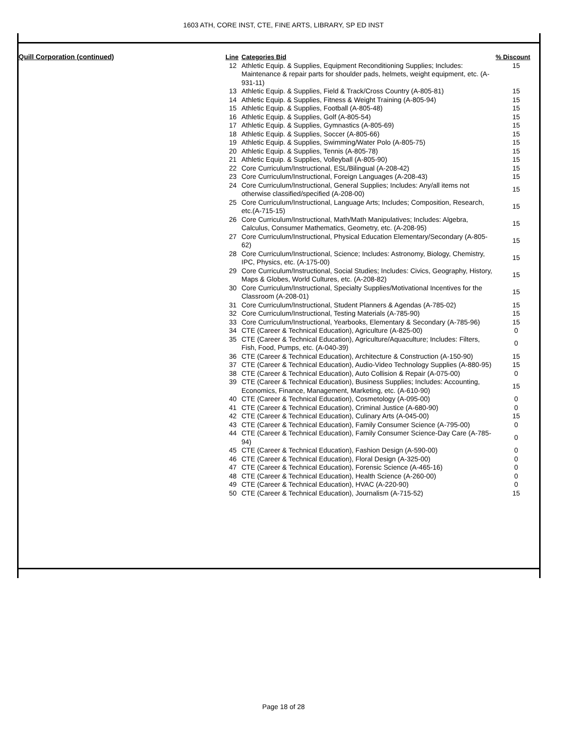1603 ATH, CORE INST, CTE, FINE ARTS, LIBRARY, SP ED INST
Quill Corporation (continued)
| Line | Categories Bid | % Discount |
| --- | --- | --- |
| 12 | Athletic Equip. & Supplies, Equipment Reconditioning Supplies; Includes: Maintenance & repair parts for shoulder pads, helmets, weight equipment, etc. (A-931-11) | 15 |
| 13 | Athletic Equip. & Supplies, Field & Track/Cross Country (A-805-81) | 15 |
| 14 | Athletic Equip. & Supplies, Fitness & Weight Training (A-805-94) | 15 |
| 15 | Athletic Equip. & Supplies, Football (A-805-48) | 15 |
| 16 | Athletic Equip. & Supplies, Golf (A-805-54) | 15 |
| 17 | Athletic Equip. & Supplies, Gymnastics (A-805-69) | 15 |
| 18 | Athletic Equip. & Supplies, Soccer (A-805-66) | 15 |
| 19 | Athletic Equip. & Supplies, Swimming/Water Polo (A-805-75) | 15 |
| 20 | Athletic Equip. & Supplies, Tennis (A-805-78) | 15 |
| 21 | Athletic Equip. & Supplies, Volleyball (A-805-90) | 15 |
| 22 | Core Curriculum/Instructional, ESL/Bilingual (A-208-42) | 15 |
| 23 | Core Curriculum/Instructional, Foreign Languages (A-208-43) | 15 |
| 24 | Core Curriculum/Instructional, General Supplies; Includes: Any/all items not otherwise classified/specified (A-208-00) | 15 |
| 25 | Core Curriculum/Instructional, Language Arts; Includes; Composition, Research, etc.(A-715-15) | 15 |
| 26 | Core Curriculum/Instructional, Math/Math Manipulatives; Includes: Algebra, Calculus, Consumer Mathematics, Geometry, etc. (A-208-95) | 15 |
| 27 | Core Curriculum/Instructional, Physical Education Elementary/Secondary (A-805-62) | 15 |
| 28 | Core Curriculum/Instructional, Science; Includes: Astronomy, Biology, Chemistry, IPC, Physics, etc. (A-175-00) | 15 |
| 29 | Core Curriculum/Instructional, Social Studies; Includes: Civics, Geography, History, Maps & Globes, World Cultures, etc. (A-208-82) | 15 |
| 30 | Core Curriculum/Instructional, Specialty Supplies/Motivational Incentives for the Classroom (A-208-01) | 15 |
| 31 | Core Curriculum/Instructional, Student Planners & Agendas (A-785-02) | 15 |
| 32 | Core Curriculum/Instructional, Testing Materials (A-785-90) | 15 |
| 33 | Core Curriculum/Instructional, Yearbooks, Elementary & Secondary (A-785-96) | 15 |
| 34 | CTE (Career & Technical Education), Agriculture (A-825-00) | 0 |
| 35 | CTE (Career & Technical Education), Agriculture/Aquaculture; Includes: Filters, Fish, Food, Pumps, etc. (A-040-39) | 0 |
| 36 | CTE (Career & Technical Education), Architecture & Construction (A-150-90) | 15 |
| 37 | CTE (Career & Technical Education), Audio-Video Technology Supplies (A-880-95) | 15 |
| 38 | CTE (Career & Technical Education), Auto Collision & Repair (A-075-00) | 0 |
| 39 | CTE (Career & Technical Education), Business Supplies; Includes: Accounting, Economics, Finance, Management, Marketing, etc. (A-610-90) | 15 |
| 40 | CTE (Career & Technical Education), Cosmetology (A-095-00) | 0 |
| 41 | CTE (Career & Technical Education), Criminal Justice (A-680-90) | 0 |
| 42 | CTE (Career & Technical Education), Culinary Arts (A-045-00) | 15 |
| 43 | CTE (Career & Technical Education), Family Consumer Science (A-795-00) | 0 |
| 44 | CTE (Career & Technical Education), Family Consumer Science-Day Care (A-785-94) | 0 |
| 45 | CTE (Career & Technical Education), Fashion Design (A-590-00) | 0 |
| 46 | CTE (Career & Technical Education), Floral Design (A-325-00) | 0 |
| 47 | CTE (Career & Technical Education), Forensic Science (A-465-16) | 0 |
| 48 | CTE (Career & Technical Education), Health Science (A-260-00) | 0 |
| 49 | CTE (Career & Technical Education), HVAC (A-220-90) | 0 |
| 50 | CTE (Career & Technical Education), Journalism (A-715-52) | 15 |
Page 18 of 28